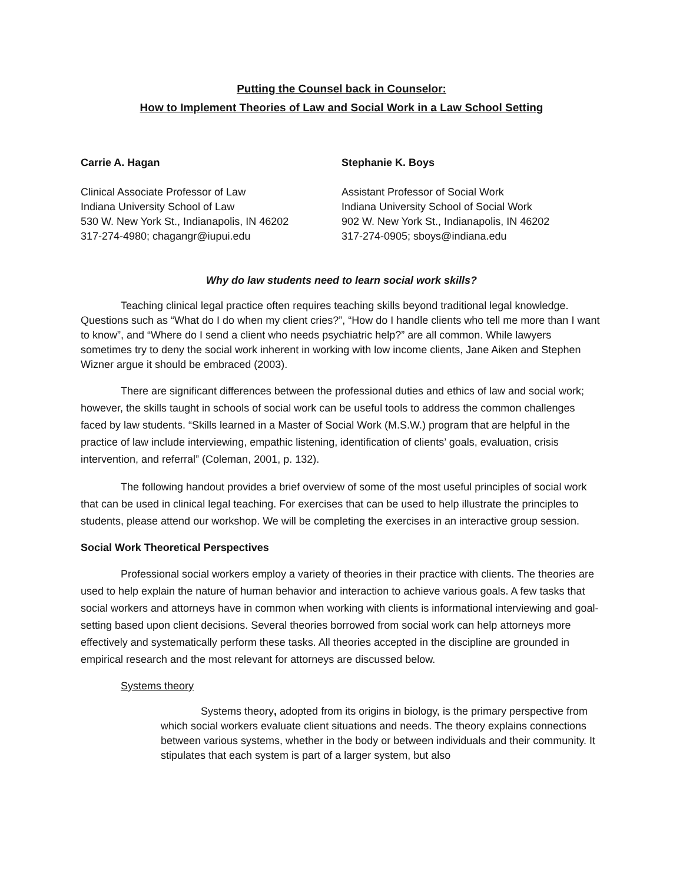Putting the Counsel back in Counselor:
How to Implement Theories of Law and Social Work in a Law School Setting
Carrie A. Hagan
Clinical Associate Professor of Law
Indiana University School of Law
530 W. New York St., Indianapolis, IN 46202
317-274-4980; chagangr@iupui.edu
Stephanie K. Boys
Assistant Professor of Social Work
Indiana University School of Social Work
902 W. New York St., Indianapolis, IN 46202
317-274-0905; sboys@indiana.edu
Why do law students need to learn social work skills?
Teaching clinical legal practice often requires teaching skills beyond traditional legal knowledge. Questions such as “What do I do when my client cries?”, “How do I handle clients who tell me more than I want to know”, and “Where do I send a client who needs psychiatric help?” are all common. While lawyers sometimes try to deny the social work inherent in working with low income clients, Jane Aiken and Stephen Wizner argue it should be embraced (2003).
There are significant differences between the professional duties and ethics of law and social work; however, the skills taught in schools of social work can be useful tools to address the common challenges faced by law students. “Skills learned in a Master of Social Work (M.S.W.) program that are helpful in the practice of law include interviewing, empathic listening, identification of clients’ goals, evaluation, crisis intervention, and referral” (Coleman, 2001, p. 132).
The following handout provides a brief overview of some of the most useful principles of social work that can be used in clinical legal teaching. For exercises that can be used to help illustrate the principles to students, please attend our workshop. We will be completing the exercises in an interactive group session.
Social Work Theoretical Perspectives
Professional social workers employ a variety of theories in their practice with clients. The theories are used to help explain the nature of human behavior and interaction to achieve various goals. A few tasks that social workers and attorneys have in common when working with clients is informational interviewing and goal-setting based upon client decisions. Several theories borrowed from social work can help attorneys more effectively and systematically perform these tasks. All theories accepted in the discipline are grounded in empirical research and the most relevant for attorneys are discussed below.
Systems theory
Systems theory, adopted from its origins in biology, is the primary perspective from which social workers evaluate client situations and needs. The theory explains connections between various systems, whether in the body or between individuals and their community. It stipulates that each system is part of a larger system, but also